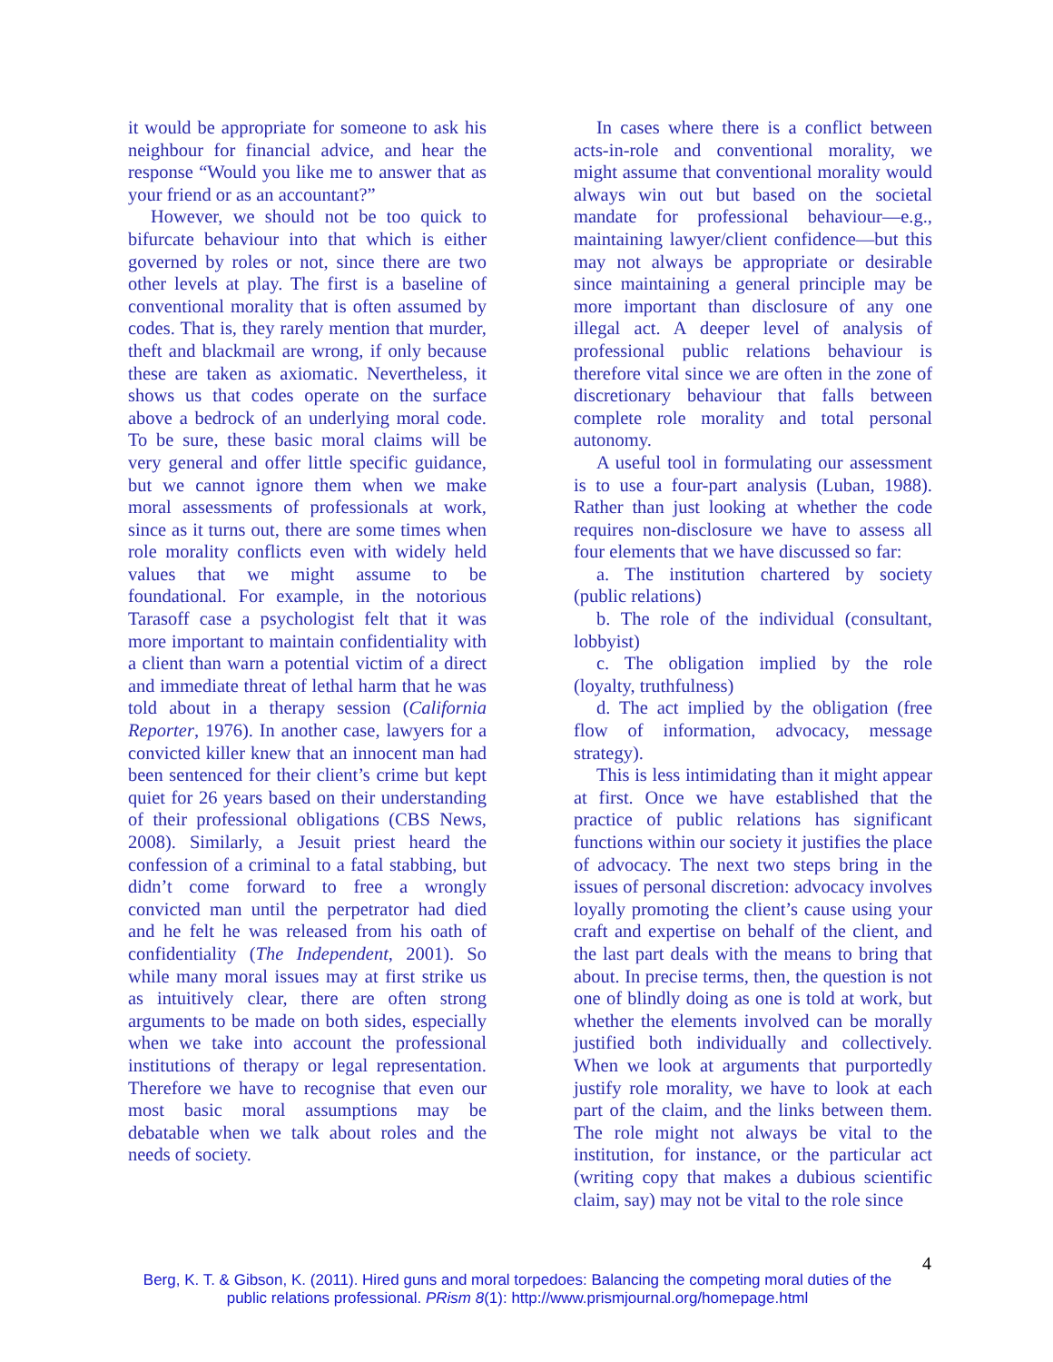it would be appropriate for someone to ask his neighbour for financial advice, and hear the response “Would you like me to answer that as your friend or as an accountant?”
However, we should not be too quick to bifurcate behaviour into that which is either governed by roles or not, since there are two other levels at play. The first is a baseline of conventional morality that is often assumed by codes. That is, they rarely mention that murder, theft and blackmail are wrong, if only because these are taken as axiomatic. Nevertheless, it shows us that codes operate on the surface above a bedrock of an underlying moral code. To be sure, these basic moral claims will be very general and offer little specific guidance, but we cannot ignore them when we make moral assessments of professionals at work, since as it turns out, there are some times when role morality conflicts even with widely held values that we might assume to be foundational. For example, in the notorious Tarasoff case a psychologist felt that it was more important to maintain confidentiality with a client than warn a potential victim of a direct and immediate threat of lethal harm that he was told about in a therapy session (California Reporter, 1976). In another case, lawyers for a convicted killer knew that an innocent man had been sentenced for their client’s crime but kept quiet for 26 years based on their understanding of their professional obligations (CBS News, 2008). Similarly, a Jesuit priest heard the confession of a criminal to a fatal stabbing, but didn’t come forward to free a wrongly convicted man until the perpetrator had died and he felt he was released from his oath of confidentiality (The Independent, 2001). So while many moral issues may at first strike us as intuitively clear, there are often strong arguments to be made on both sides, especially when we take into account the professional institutions of therapy or legal representation. Therefore we have to recognise that even our most basic moral assumptions may be debatable when we talk about roles and the needs of society.
In cases where there is a conflict between acts-in-role and conventional morality, we might assume that conventional morality would always win out but based on the societal mandate for professional behaviour—e.g., maintaining lawyer/client confidence—but this may not always be appropriate or desirable since maintaining a general principle may be more important than disclosure of any one illegal act. A deeper level of analysis of professional public relations behaviour is therefore vital since we are often in the zone of discretionary behaviour that falls between complete role morality and total personal autonomy.
A useful tool in formulating our assessment is to use a four-part analysis (Luban, 1988). Rather than just looking at whether the code requires non-disclosure we have to assess all four elements that we have discussed so far:
a. The institution chartered by society (public relations)
b. The role of the individual (consultant, lobbyist)
c. The obligation implied by the role (loyalty, truthfulness)
d. The act implied by the obligation (free flow of information, advocacy, message strategy).
This is less intimidating than it might appear at first. Once we have established that the practice of public relations has significant functions within our society it justifies the place of advocacy. The next two steps bring in the issues of personal discretion: advocacy involves loyally promoting the client’s cause using your craft and expertise on behalf of the client, and the last part deals with the means to bring that about. In precise terms, then, the question is not one of blindly doing as one is told at work, but whether the elements involved can be morally justified both individually and collectively. When we look at arguments that purportedly justify role morality, we have to look at each part of the claim, and the links between them. The role might not always be vital to the institution, for instance, or the particular act (writing copy that makes a dubious scientific claim, say) may not be vital to the role since
4
Berg, K. T. & Gibson, K. (2011). Hired guns and moral torpedoes: Balancing the competing moral duties of the public relations professional. PRism 8(1): http://www.prismjournal.org/homepage.html